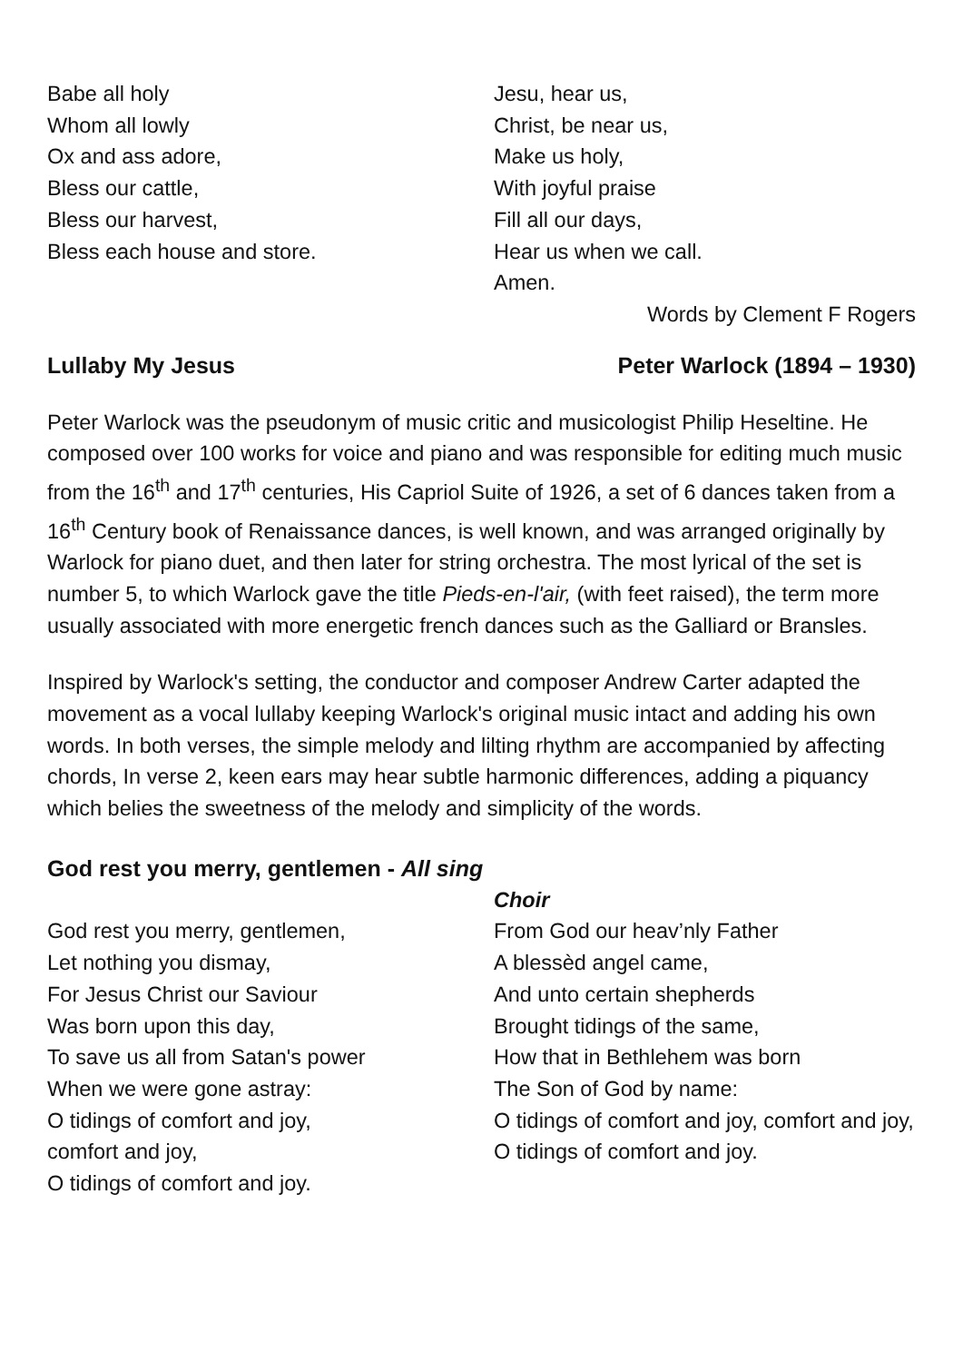Babe all holy
Whom all lowly
Ox and ass adore,
Bless our cattle,
Bless our harvest,
Bless each house and store.
Jesu, hear us,
Christ, be near us,
Make us holy,
With joyful praise
Fill all our days,
Hear us when we call.
Amen.
Words by Clement F Rogers
Lullaby My Jesus Peter Warlock (1894 – 1930)
Peter Warlock was the pseudonym of music critic and musicologist Philip Heseltine. He composed over 100 works for voice and piano and was responsible for editing much music from the 16<sup>th</sup> and 17<sup>th</sup> centuries, His Capriol Suite of 1926, a set of 6 dances taken from a 16<sup>th</sup> Century book of Renaissance dances, is well known, and was arranged originally by Warlock for piano duet, and then later for string orchestra. The most lyrical of the set is number 5, to which Warlock gave the title Pieds-en-l'air, (with feet raised), the term more usually associated with more energetic french dances such as the Galliard or Bransles.
Inspired by Warlock's setting, the conductor and composer Andrew Carter adapted the movement as a vocal lullaby keeping Warlock's original music intact and adding his own words. In both verses, the simple melody and lilting rhythm are accompanied by affecting chords, In verse 2, keen ears may hear subtle harmonic differences, adding a piquancy which belies the sweetness of the melody and simplicity of the words.
God rest you merry, gentlemen - All sing
God rest you merry, gentlemen,
Let nothing you dismay,
For Jesus Christ our Saviour
Was born upon this day,
To save us all from Satan's power
When we were gone astray:
O tidings of comfort and joy,
comfort and joy,
O tidings of comfort and joy.
Choir
From God our heav’nly Father
A blessèd angel came,
And unto certain shepherds
Brought tidings of the same,
How that in Bethlehem was born
The Son of God by name:
O tidings of comfort and joy, comfort and joy,
O tidings of comfort and joy.